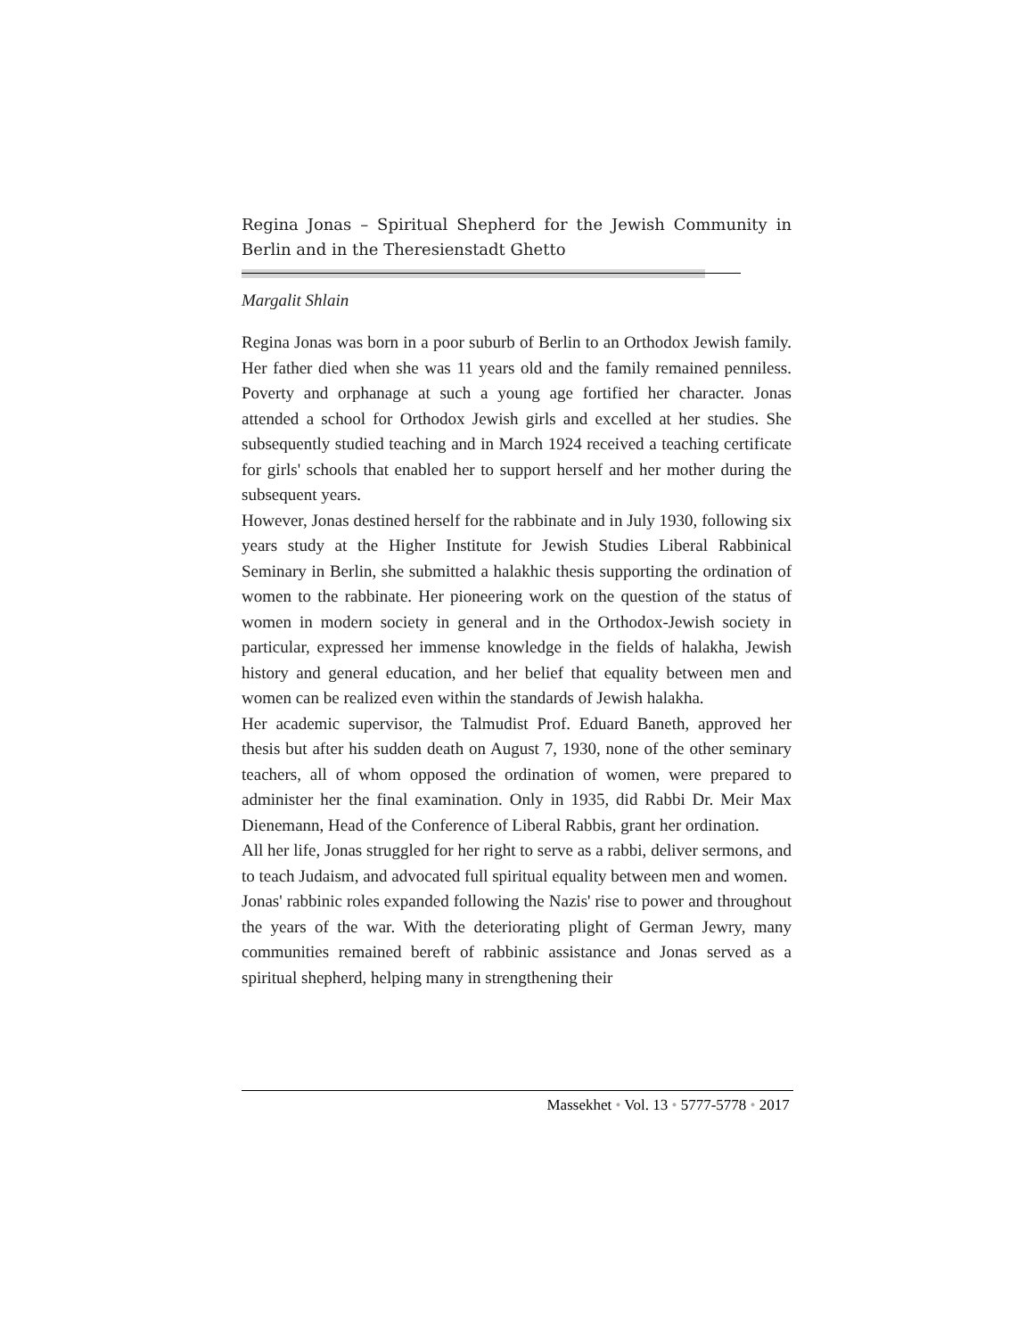Regina Jonas – Spiritual Shepherd for the Jewish Community in Berlin and in the Theresienstadt Ghetto
Margalit Shlain
Regina Jonas was born in a poor suburb of Berlin to an Orthodox Jewish family. Her father died when she was 11 years old and the family remained penniless. Poverty and orphanage at such a young age fortified her character. Jonas attended a school for Orthodox Jewish girls and excelled at her studies. She subsequently studied teaching and in March 1924 received a teaching certificate for girls' schools that enabled her to support herself and her mother during the subsequent years.
However, Jonas destined herself for the rabbinate and in July 1930, following six years study at the Higher Institute for Jewish Studies Liberal Rabbinical Seminary in Berlin, she submitted a halakhic thesis supporting the ordination of women to the rabbinate. Her pioneering work on the question of the status of women in modern society in general and in the Orthodox-Jewish society in particular, expressed her immense knowledge in the fields of halakha, Jewish history and general education, and her belief that equality between men and women can be realized even within the standards of Jewish halakha.
Her academic supervisor, the Talmudist Prof. Eduard Baneth, approved her thesis but after his sudden death on August 7, 1930, none of the other seminary teachers, all of whom opposed the ordination of women, were prepared to administer her the final examination. Only in 1935, did Rabbi Dr. Meir Max Dienemann, Head of the Conference of Liberal Rabbis, grant her ordination.
All her life, Jonas struggled for her right to serve as a rabbi, deliver sermons, and to teach Judaism, and advocated full spiritual equality between men and women.
Jonas' rabbinic roles expanded following the Nazis' rise to power and throughout the years of the war. With the deteriorating plight of German Jewry, many communities remained bereft of rabbinic assistance and Jonas served as a spiritual shepherd, helping many in strengthening their
Massekhet • Vol. 13 • 5777-5778 • 2017